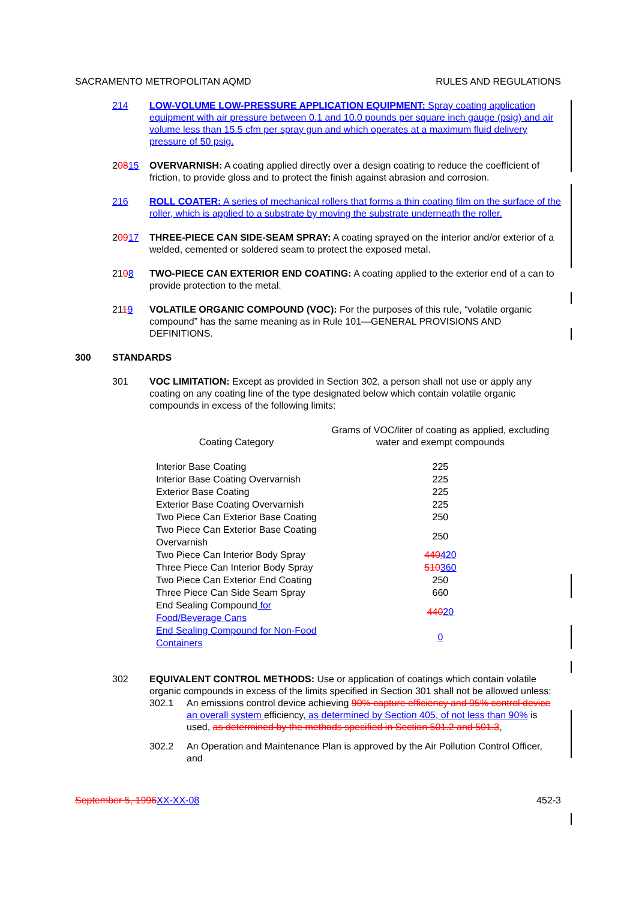SACRAMENTO METROPOLITAN AQMD RULES AND REGULATIONS
214 LOW-VOLUME LOW-PRESSURE APPLICATION EQUIPMENT: Spray coating application equipment with air pressure between 0.1 and 10.0 pounds per square inch gauge (psig) and air volume less than 15.5 cfm per spray gun and which operates at a maximum fluid delivery pressure of 50 psig.
20815 OVERVARNISH: A coating applied directly over a design coating to reduce the coefficient of friction, to provide gloss and to protect the finish against abrasion and corrosion.
216 ROLL COATER: A series of mechanical rollers that forms a thin coating film on the surface of the roller, which is applied to a substrate by moving the substrate underneath the roller.
20917 THREE-PIECE CAN SIDE-SEAM SPRAY: A coating sprayed on the interior and/or exterior of a welded, cemented or soldered seam to protect the exposed metal.
2108 TWO-PIECE CAN EXTERIOR END COATING: A coating applied to the exterior end of a can to provide protection to the metal.
2119 VOLATILE ORGANIC COMPOUND (VOC): For the purposes of this rule, “volatile organic compound” has the same meaning as in Rule 101—GENERAL PROVISIONS AND DEFINITIONS.
300 STANDARDS
301 VOC LIMITATION: Except as provided in Section 302, a person shall not use or apply any coating on any coating line of the type designated below which contain volatile organic compounds in excess of the following limits:
| Coating Category | Grams of VOC/liter of coating as applied, excluding water and exempt compounds |
| --- | --- |
| Interior Base Coating | 225 |
| Interior Base Coating Overvarnish | 225 |
| Exterior Base Coating | 225 |
| Exterior Base Coating Overvarnish | 225 |
| Two Piece Can Exterior Base Coating | 250 |
| Two Piece Can Exterior Base Coating Overvarnish | 250 |
| Two Piece Can Interior Body Spray | 440 420 |
| Three Piece Can Interior Body Spray | 510 360 |
| Two Piece Can Exterior End Coating | 250 |
| Three Piece Can Side Seam Spray | 660 |
| End Sealing Compound for Food/Beverage Cans | 440 20 |
| End Sealing Compound for Non-Food Containers | 0 |
302 EQUIVALENT CONTROL METHODS: Use or application of coatings which contain volatile organic compounds in excess of the limits specified in Section 301 shall not be allowed unless:
302.1 An emissions control device achieving 90% capture efficiency and 95% control device an overall system efficiency, as determined by Section 405, of not less than 90% is used, as determined by the methods specified in Section 501.2 and 501.3,
302.2 An Operation and Maintenance Plan is approved by the Air Pollution Control Officer, and
September 5, 1996 XX-XX-08 452-3